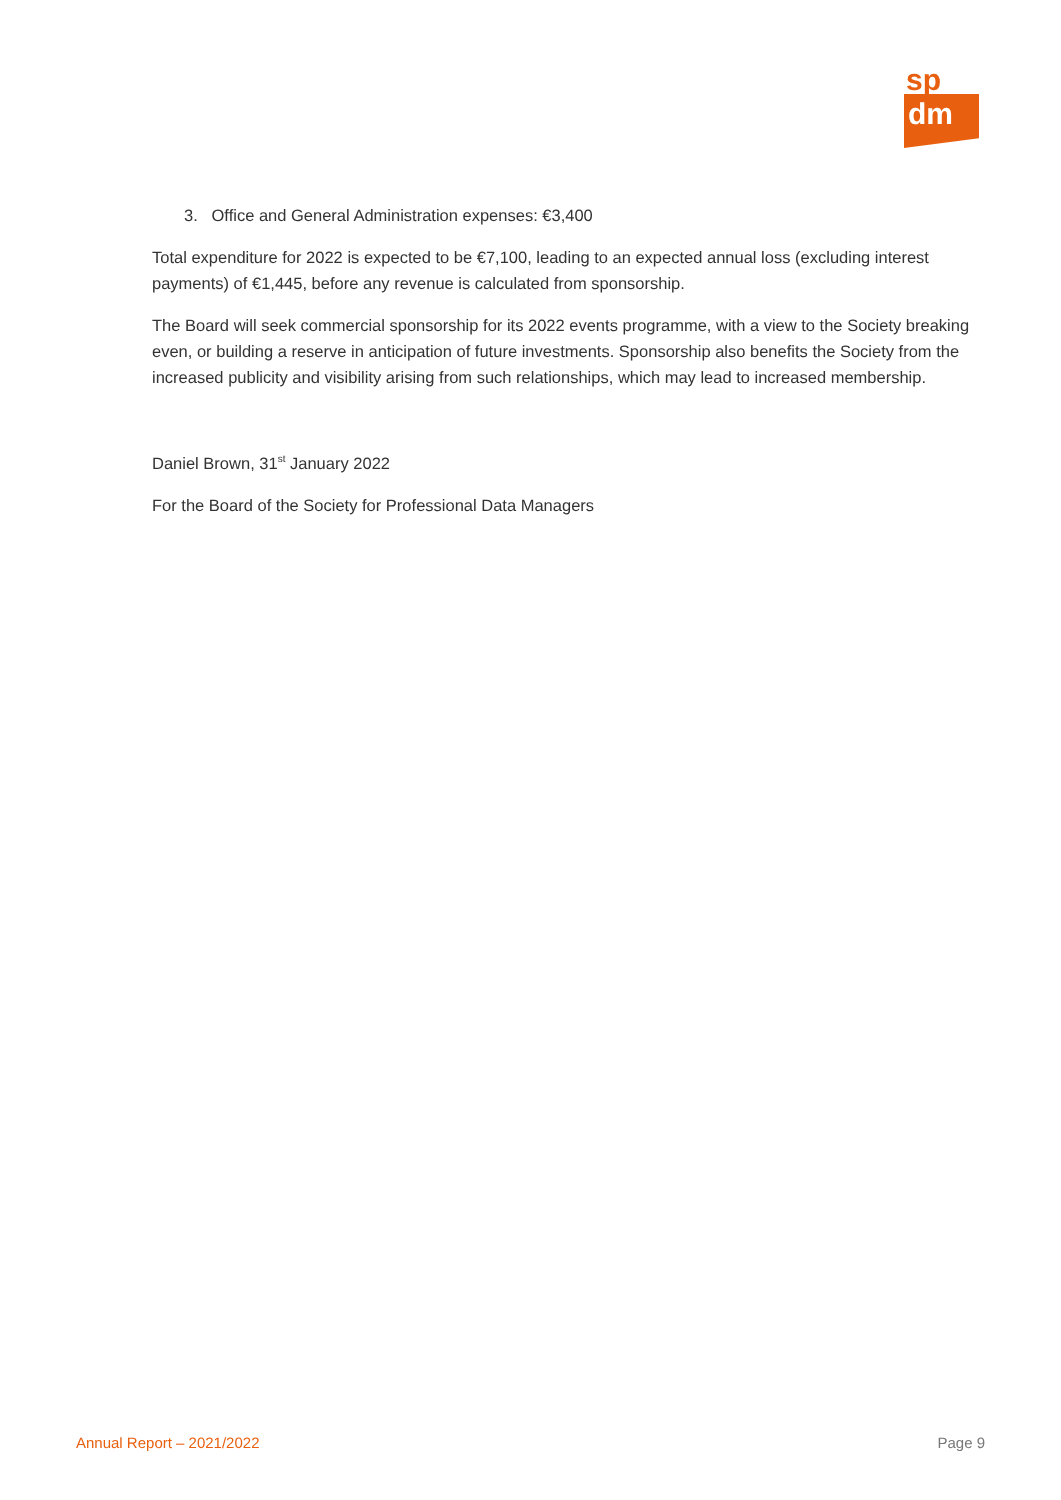sp
dm
3. Office and General Administration expenses: €3,400
Total expenditure for 2022 is expected to be €7,100, leading to an expected annual loss (excluding interest payments) of €1,445, before any revenue is calculated from sponsorship.
The Board will seek commercial sponsorship for its 2022 events programme, with a view to the Society breaking even, or building a reserve in anticipation of future investments. Sponsorship also benefits the Society from the increased publicity and visibility arising from such relationships, which may lead to increased membership.
Daniel Brown, 31<sup>st</sup> January 2022
For the Board of the Society for Professional Data Managers
Annual Report – 2021/2022 Page 9